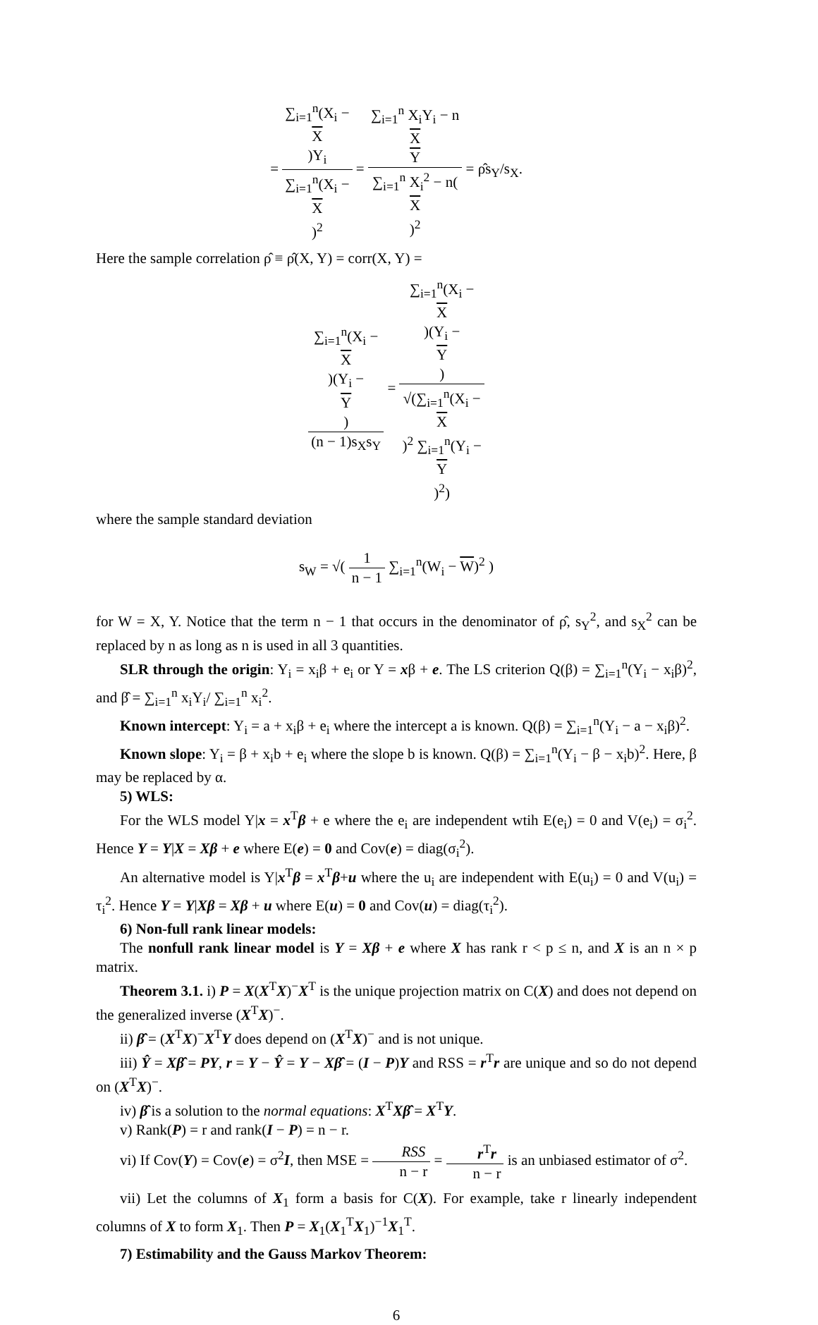= ∑<sub>i=1</sub><sup>n</sup>(X<sub>i</sub> −
X)Y<sub>i</sub> ∑<sub>i=1</sub><sup>n</sup>(X<sub>i</sub> −
X)<sup>2</sup> = ∑<sub>i=1</sub><sup>n</sup> X<sub>i</sub>Y<sub>i</sub> − n
X
Y ∑<sub>i=1</sub><sup>n</sup> X<sub>i</sub><sup>2</sup> − n(X)<sup>2</sup> = ρ̂s<sub>Y</sub>/s<sub>X</sub>.
Here the sample correlation ρ̂ ≡ ρ̂(X, Y) = corr(X, Y) =
∑<sub>i=1</sub><sup>n</sup>(X<sub>i</sub> −
X)(Y<sub>i</sub> −
Y) (n − 1)s<sub>X</sub>s<sub>Y</sub> = ∑<sub>i=1</sub><sup>n</sup>(X<sub>i</sub> −
X)(Y<sub>i</sub> −
Y) √(∑<sub>i=1</sub><sup>n</sup>(X<sub>i</sub> −
X)<sup>2</sup> ∑<sub>i=1</sub><sup>n</sup>(Y<sub>i</sub> −
Y)<sup>2</sup>)
where the sample standard deviation
s<sub>W</sub> = √( 1 n − 1 ∑<sub>i=1</sub><sup>n</sup>(W<sub>i</sub> − W)<sup>2</sup> )
for W = X, Y. Notice that the term n − 1 that occurs in the denominator of ρ̂, s<sub>Y</sub><sup>2</sup>, and s<sub>X</sub><sup>2</sup> can be replaced by n as long as n is used in all 3 quantities.
SLR through the origin: Y<sub>i</sub> = x<sub>i</sub>β + e<sub>i</sub> or Y = xβ + e. The LS criterion Q(β) = ∑<sub>i=1</sub><sup>n</sup>(Y<sub>i</sub> − x<sub>i</sub>β)<sup>2</sup>, and β̂ = ∑<sub>i=1</sub><sup>n</sup> x<sub>i</sub>Y<sub>i</sub>/ ∑<sub>i=1</sub><sup>n</sup> x<sub>i</sub><sup>2</sup>.
Known intercept: Y<sub>i</sub> = a + x<sub>i</sub>β + e<sub>i</sub> where the intercept a is known. Q(β) = ∑<sub>i=1</sub><sup>n</sup>(Y<sub>i</sub> − a − x<sub>i</sub>β)<sup>2</sup>.
Known slope: Y<sub>i</sub> = β + x<sub>i</sub>b + e<sub>i</sub> where the slope b is known. Q(β) = ∑<sub>i=1</sub><sup>n</sup>(Y<sub>i</sub> − β − x<sub>i</sub>b)<sup>2</sup>. Here, β may be replaced by α.
5) WLS:
For the WLS model Y|x = x<sup>T</sup>β + e where the e<sub>i</sub> are independent wtih E(e<sub>i</sub>) = 0 and V(e<sub>i</sub>) = σ<sub>i</sub><sup>2</sup>. Hence Y = Y|X = Xβ + e where E(e) = 0 and Cov(e) = diag(σ<sub>i</sub><sup>2</sup>).
An alternative model is Y|x<sup>T</sup>β = x<sup>T</sup>β+u where the u<sub>i</sub> are independent with E(u<sub>i</sub>) = 0 and V(u<sub>i</sub>) = τ<sub>i</sub><sup>2</sup>. Hence Y = Y|Xβ = Xβ + u where E(u) = 0 and Cov(u) = diag(τ<sub>i</sub><sup>2</sup>).
6) Non-full rank linear models:
The nonfull rank linear model is Y = Xβ + e where X has rank r < p ≤ n, and X is an n × p matrix.
Theorem 3.1. i) P = X(X<sup>T</sup>X)<sup>−</sup>X<sup>T</sup> is the unique projection matrix on C(X) and does not depend on the generalized inverse (X<sup>T</sup>X)<sup>−</sup>.
ii) β̂ = (X<sup>T</sup>X)<sup>−</sup>X<sup>T</sup>Y does depend on (X<sup>T</sup>X)<sup>−</sup> and is not unique.
iii) Ŷ = Xβ̂ = PY, r = Y − Ŷ = Y − Xβ̂ = (I − P)Y and RSS = r<sup>T</sup>r are unique and so do not depend on (X<sup>T</sup>X)<sup>−</sup>.
iv) β̂ is a solution to the normal equations: X<sup>T</sup>Xβ̂ = X<sup>T</sup>Y.
v) Rank(P) = r and rank(I − P) = n − r.
vi) If Cov(Y) = Cov(e) = σ<sup>2</sup>I, then MSE = RSS n − r = r<sup>T</sup>r n − r is an unbiased estimator of σ<sup>2</sup>.
vii) Let the columns of X<sub>1</sub> form a basis for C(X). For example, take r linearly independent columns of X to form X<sub>1</sub>. Then P = X<sub>1</sub>(X<sub>1</sub><sup>T</sup>X<sub>1</sub>)<sup>−1</sup>X<sub>1</sub><sup>T</sup>.
7) Estimability and the Gauss Markov Theorem:
6